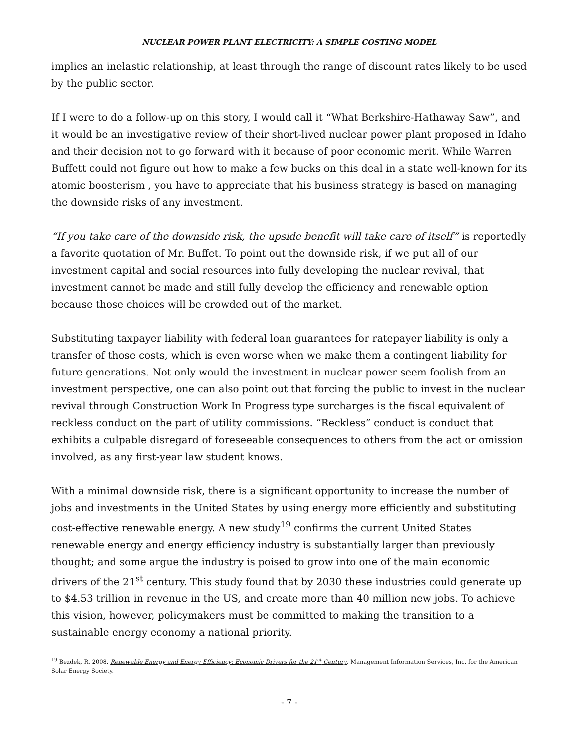NUCLEAR POWER PLANT ELECTRICITY: A SIMPLE COSTING MODEL
implies an inelastic relationship, at least through the range of discount rates likely to be used by the public sector.
If I were to do a follow-up on this story, I would call it “What Berkshire-Hathaway Saw”, and it would be an investigative review of their short-lived nuclear power plant proposed in Idaho and their decision not to go forward with it because of poor economic merit. While Warren Buffett could not figure out how to make a few bucks on this deal in a state well-known for its atomic boosterism , you have to appreciate that his business strategy is based on managing the downside risks of any investment.
“If you take care of the downside risk, the upside benefit will take care of itself” is reportedly a favorite quotation of Mr. Buffet. To point out the downside risk, if we put all of our investment capital and social resources into fully developing the nuclear revival, that investment cannot be made and still fully develop the efficiency and renewable option because those choices will be crowded out of the market.
Substituting taxpayer liability with federal loan guarantees for ratepayer liability is only a transfer of those costs, which is even worse when we make them a contingent liability for future generations. Not only would the investment in nuclear power seem foolish from an investment perspective, one can also point out that forcing the public to invest in the nuclear revival through Construction Work In Progress type surcharges is the fiscal equivalent of reckless conduct on the part of utility commissions. “Reckless” conduct is conduct that exhibits a culpable disregard of foreseeable consequences to others from the act or omission involved, as any first-year law student knows.
With a minimal downside risk, there is a significant opportunity to increase the number of jobs and investments in the United States by using energy more efficiently and substituting cost-effective renewable energy. A new study<sup>19</sup> confirms the current United States renewable energy and energy efficiency industry is substantially larger than previously thought; and some argue the industry is poised to grow into one of the main economic drivers of the 21<sup>st</sup> century. This study found that by 2030 these industries could generate up to $4.53 trillion in revenue in the US, and create more than 40 million new jobs. To achieve this vision, however, policymakers must be committed to making the transition to a sustainable energy economy a national priority.
<sup>19</sup> Bezdek, R. 2008. Renewable Energy and Energy Efficiency: Economic Drivers for the 21<sup>st</sup> Century. Management Information Services, Inc. for the American Solar Energy Society.
- 7 -